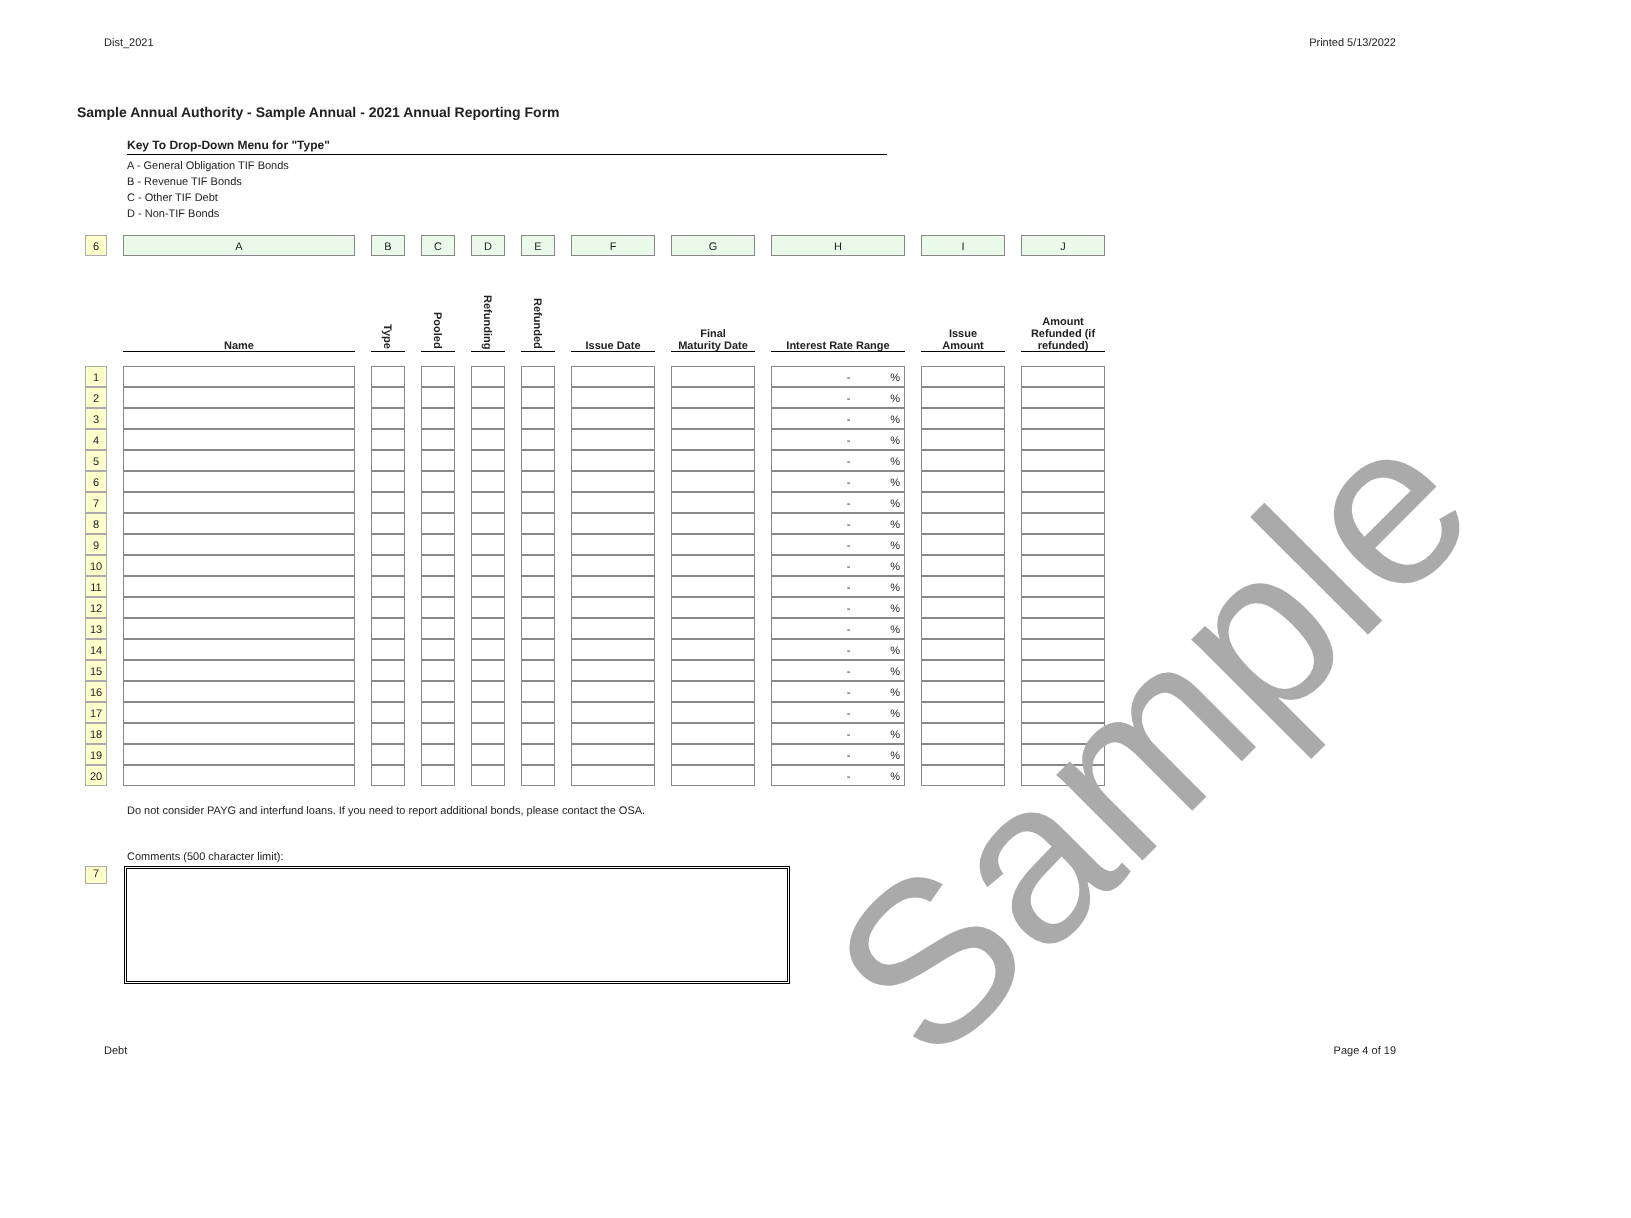Dist_2021 Printed 5/13/2022
Sample Annual Authority - Sample Annual - 2021 Annual Reporting Form
Key To Drop-Down Menu for "Type"
A - General Obligation TIF Bonds
B - Revenue TIF Bonds
C - Other TIF Debt
D - Non-TIF Bonds
| 6 | | A | | B | | C | | D | | E | | F | | G | | H | | I | | J |
| | | Name | | Type | | Pooled | | Refunding | | Refunded | | Issue Date | | Final Maturity Date | | Interest Rate Range | | Issue Amount | | Amount Refunded (if refunded) |
| 1 | | | | | | | | | | | | | | | | - % | | | | |
| 2 | | | | | | | | | | | | | | | | - % | | | | |
| 3 | | | | | | | | | | | | | | | | - % | | | | |
| 4 | | | | | | | | | | | | | | | | - % | | | | |
| 5 | | | | | | | | | | | | | | | | - % | | | | |
| 6 | | | | | | | | | | | | | | | | - % | | | | |
| 7 | | | | | | | | | | | | | | | | - % | | | | |
| 8 | | | | | | | | | | | | | | | | - % | | | | |
| 9 | | | | | | | | | | | | | | | | - % | | | | |
| 10 | | | | | | | | | | | | | | | | - % | | | | |
| 11 | | | | | | | | | | | | | | | | - % | | | | |
| 12 | | | | | | | | | | | | | | | | - % | | | | |
| 13 | | | | | | | | | | | | | | | | - % | | | | |
| 14 | | | | | | | | | | | | | | | | - % | | | | |
| 15 | | | | | | | | | | | | | | | | - % | | | | |
| 16 | | | | | | | | | | | | | | | | - % | | | | |
| 17 | | | | | | | | | | | | | | | | - % | | | | |
| 18 | | | | | | | | | | | | | | | | - % | | | | |
| 19 | | | | | | | | | | | | | | | | - % | | | | |
| 20 | | | | | | | | | | | | | | | | - % | | | | |
Do not consider PAYG and interfund loans. If you need to report additional bonds, please contact the OSA.
Comments (500 character limit):
7
Debt Page 4 of 19
Sample